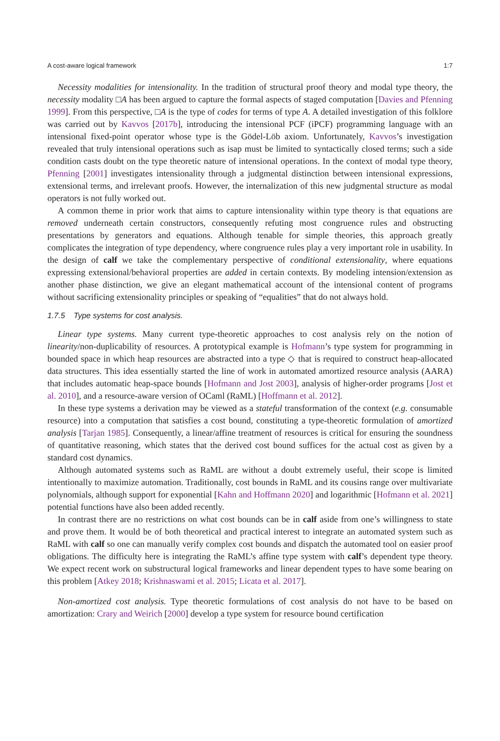A cost-aware logical framework 1:7
Necessity modalities for intensionality. In the tradition of structural proof theory and modal type theory, the necessity modality □A has been argued to capture the formal aspects of staged computation [Davies and Pfenning 1999]. From this perspective, □A is the type of codes for terms of type A. A detailed investigation of this folklore was carried out by Kavvos [2017b], introducing the intensional PCF (iPCF) programming language with an intensional fixed-point operator whose type is the Gödel-Löb axiom. Unfortunately, Kavvos’s investigation revealed that truly intensional operations such as isap must be limited to syntactically closed terms; such a side condition casts doubt on the type theoretic nature of intensional operations. In the context of modal type theory, Pfenning [2001] investigates intensionality through a judgmental distinction between intensional expressions, extensional terms, and irrelevant proofs. However, the internalization of this new judgmental structure as modal operators is not fully worked out.
A common theme in prior work that aims to capture intensionality within type theory is that equations are removed underneath certain constructors, consequently refuting most congruence rules and obstructing presentations by generators and equations. Although tenable for simple theories, this approach greatly complicates the integration of type dependency, where congruence rules play a very important role in usability. In the design of calf we take the complementary perspective of conditional extensionality, where equations expressing extensional/behavioral properties are added in certain contexts. By modeling intension/extension as another phase distinction, we give an elegant mathematical account of the intensional content of programs without sacrificing extensionality principles or speaking of “equalities” that do not always hold.
1.7.5 Type systems for cost analysis.
Linear type systems. Many current type-theoretic approaches to cost analysis rely on the notion of linearity/non-duplicability of resources. A prototypical example is Hofmann’s type system for programming in bounded space in which heap resources are abstracted into a type ◇ that is required to construct heap-allocated data structures. This idea essentially started the line of work in automated amortized resource analysis (AARA) that includes automatic heap-space bounds [Hofmann and Jost 2003], analysis of higher-order programs [Jost et al. 2010], and a resource-aware version of OCaml (RaML) [Hoffmann et al. 2012].
In these type systems a derivation may be viewed as a stateful transformation of the context (e.g. consumable resource) into a computation that satisfies a cost bound, constituting a type-theoretic formulation of amortized analysis [Tarjan 1985]. Consequently, a linear/affine treatment of resources is critical for ensuring the soundness of quantitative reasoning, which states that the derived cost bound suffices for the actual cost as given by a standard cost dynamics.
Although automated systems such as RaML are without a doubt extremely useful, their scope is limited intentionally to maximize automation. Traditionally, cost bounds in RaML and its cousins range over multivariate polynomials, although support for exponential [Kahn and Hoffmann 2020] and logarithmic [Hofmann et al. 2021] potential functions have also been added recently.
In contrast there are no restrictions on what cost bounds can be in calf aside from one’s willingness to state and prove them. It would be of both theoretical and practical interest to integrate an automated system such as RaML with calf so one can manually verify complex cost bounds and dispatch the automated tool on easier proof obligations. The difficulty here is integrating the RaML’s affine type system with calf’s dependent type theory. We expect recent work on substructural logical frameworks and linear dependent types to have some bearing on this problem [Atkey 2018; Krishnaswami et al. 2015; Licata et al. 2017].
Non-amortized cost analysis. Type theoretic formulations of cost analysis do not have to be based on amortization: Crary and Weirich [2000] develop a type system for resource bound certification